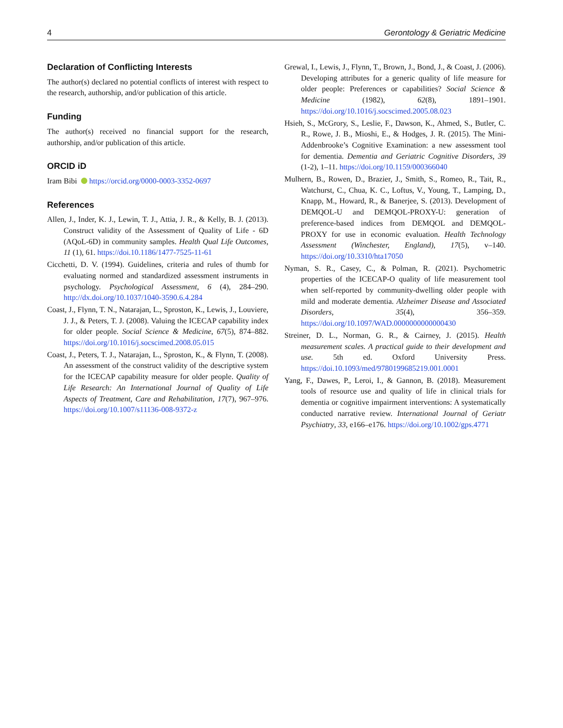4 Gerontology & Geriatric Medicine
Declaration of Conflicting Interests
The author(s) declared no potential conflicts of interest with respect to the research, authorship, and/or publication of this article.
Funding
The author(s) received no financial support for the research, authorship, and/or publication of this article.
ORCID iD
Iram Bibi https://orcid.org/0000-0003-3352-0697
References
Allen, J., Inder, K. J., Lewin, T. J., Attia, J. R., & Kelly, B. J. (2013). Construct validity of the Assessment of Quality of Life - 6D (AQoL-6D) in community samples. Health Qual Life Outcomes, 11 (1), 61. https://doi.10.1186/1477-7525-11-61
Cicchetti, D. V. (1994). Guidelines, criteria and rules of thumb for evaluating normed and standardized assessment instruments in psychology. Psychological Assessment, 6 (4), 284–290. http://dx.doi.org/10.1037/1040-3590.6.4.284
Coast, J., Flynn, T. N., Natarajan, L., Sproston, K., Lewis, J., Louviere, J. J., & Peters, T. J. (2008). Valuing the ICECAP capability index for older people. Social Science & Medicine, 67(5), 874–882. https://doi.org/10.1016/j.socscimed.2008.05.015
Coast, J., Peters, T. J., Natarajan, L., Sproston, K., & Flynn, T. (2008). An assessment of the construct validity of the descriptive system for the ICECAP capability measure for older people. Quality of Life Research: An International Journal of Quality of Life Aspects of Treatment, Care and Rehabilitation, 17(7), 967–976. https://doi.org/10.1007/s11136-008-9372-z
Grewal, I., Lewis, J., Flynn, T., Brown, J., Bond, J., & Coast, J. (2006). Developing attributes for a generic quality of life measure for older people: Preferences or capabilities? Social Science & Medicine (1982), 62(8), 1891–1901. https://doi.org/10.1016/j.socscimed.2005.08.023
Hsieh, S., McGrory, S., Leslie, F., Dawson, K., Ahmed, S., Butler, C. R., Rowe, J. B., Mioshi, E., & Hodges, J. R. (2015). The Mini-Addenbrooke’s Cognitive Examination: a new assessment tool for dementia. Dementia and Geriatric Cognitive Disorders, 39 (1-2), 1–11. https://doi.org/10.1159/000366040
Mulhern, B., Rowen, D., Brazier, J., Smith, S., Romeo, R., Tait, R., Watchurst, C., Chua, K. C., Loftus, V., Young, T., Lamping, D., Knapp, M., Howard, R., & Banerjee, S. (2013). Development of DEMQOL-U and DEMQOL-PROXY-U: generation of preference-based indices from DEMQOL and DEMQOL-PROXY for use in economic evaluation. Health Technology Assessment (Winchester, England), 17(5), v–140. https://doi.org/10.3310/hta17050
Nyman, S. R., Casey, C., & Polman, R. (2021). Psychometric properties of the ICECAP-O quality of life measurement tool when self-reported by community-dwelling older people with mild and moderate dementia. Alzheimer Disease and Associated Disorders, 35(4), 356–359. https://doi.org/10.1097/WAD.0000000000000430
Streiner, D. L., Norman, G. R., & Cairney, J. (2015). Health measurement scales. A practical guide to their development and use. 5th ed. Oxford University Press. https://doi.10.1093/med/9780199685219.001.0001
Yang, F., Dawes, P., Leroi, I., & Gannon, B. (2018). Measurement tools of resource use and quality of life in clinical trials for dementia or cognitive impairment interventions: A systematically conducted narrative review. International Journal of Geriatr Psychiatry, 33, e166–e176. https://doi.org/10.1002/gps.4771